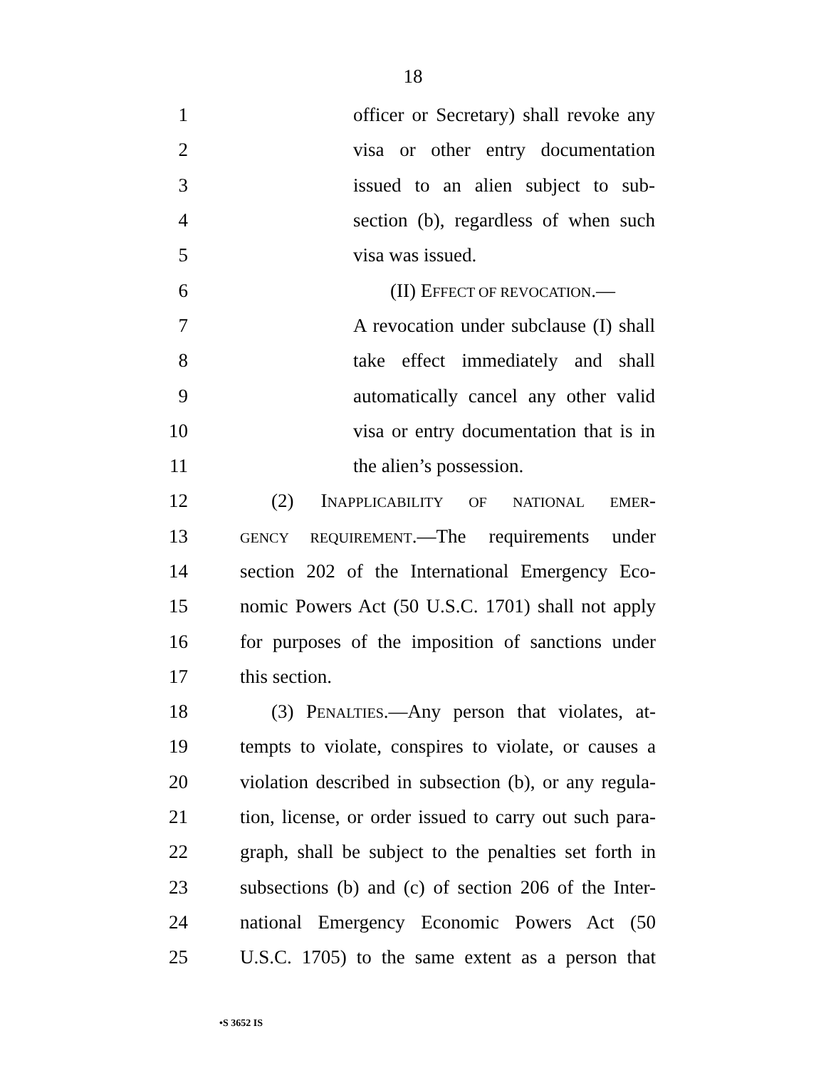18
1 officer or Secretary) shall revoke any
2 visa or other entry documentation
3 issued to an alien subject to sub-
4 section (b), regardless of when such
5 visa was issued.
6 (II) EFFECT OF REVOCATION.—
7 A revocation under subclause (I) shall
8 take effect immediately and shall
9 automatically cancel any other valid
10 visa or entry documentation that is in
11 the alien’s possession.
12 (2) INAPPLICABILITY OF NATIONAL EMER-
13 GENCY REQUIREMENT.—The requirements under
14 section 202 of the International Emergency Eco-
15 nomic Powers Act (50 U.S.C. 1701) shall not apply
16 for purposes of the imposition of sanctions under
17 this section.
18 (3) PENALTIES.—Any person that violates, at-
19 tempts to violate, conspires to violate, or causes a
20 violation described in subsection (b), or any regula-
21 tion, license, or order issued to carry out such para-
22 graph, shall be subject to the penalties set forth in
23 subsections (b) and (c) of section 206 of the Inter-
24 national Emergency Economic Powers Act (50
25 U.S.C. 1705) to the same extent as a person that
•S 3652 IS